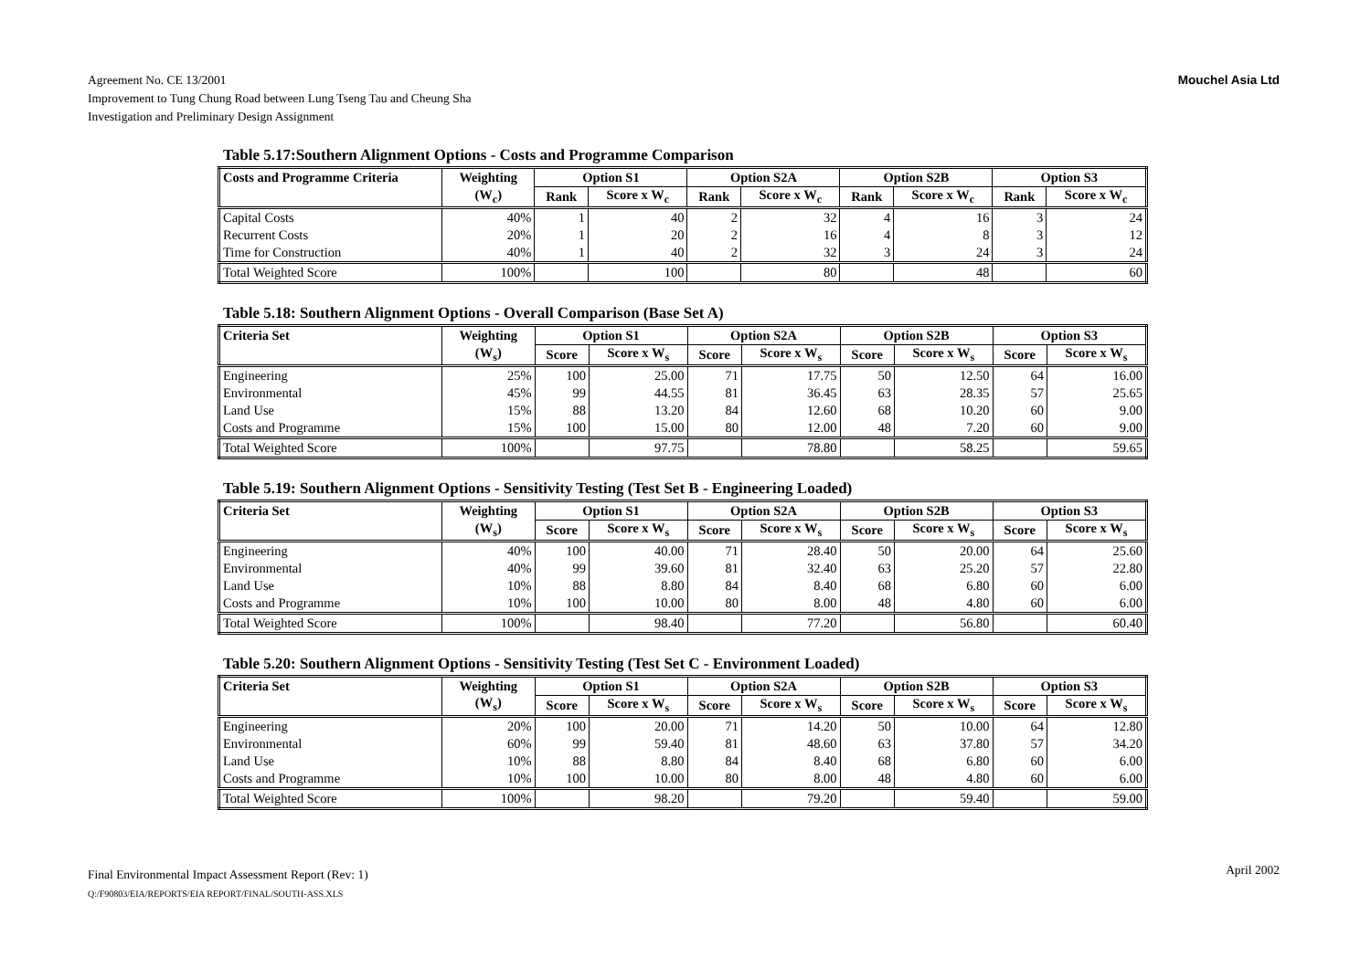Agreement No. CE 13/2001
Improvement to Tung Chung Road between Lung Tseng Tau and Cheung Sha
Investigation and Preliminary Design Assignment
Mouchel Asia Ltd
Table 5.17:Southern Alignment Options - Costs and Programme Comparison
| Costs and Programme Criteria | Weighting | Option S1 | | Option S2A | | Option S2B | | Option S3 | |
| --- | --- | --- | --- | --- | --- | --- | --- | --- | --- |
| | (W<sub>c</sub>) | Rank | Score x W<sub>c</sub> | Rank | Score x W<sub>c</sub> | Rank | Score x W<sub>c</sub> | Rank | Score x W<sub>c</sub> |
| Capital Costs | 40% | 1 | 40 | 2 | 32 | 4 | 16 | 3 | 24 |
| Recurrent Costs | 20% | 1 | 20 | 2 | 16 | 4 | 8 | 3 | 12 |
| Time for Construction | 40% | 1 | 40 | 2 | 32 | 3 | 24 | 3 | 24 |
| Total Weighted Score | 100% | | 100 | | 80 | | 48 | | 60 |
Table 5.18: Southern Alignment Options - Overall Comparison (Base Set A)
| Criteria Set | Weighting | Option S1 | | Option S2A | | Option S2B | | Option S3 | |
| --- | --- | --- | --- | --- | --- | --- | --- | --- | --- |
| | (W<sub>s</sub>) | Score | Score x W<sub>s</sub> | Score | Score x W<sub>s</sub> | Score | Score x W<sub>s</sub> | Score | Score x W<sub>s</sub> |
| Engineering | 25% | 100 | 25.00 | 71 | 17.75 | 50 | 12.50 | 64 | 16.00 |
| Environmental | 45% | 99 | 44.55 | 81 | 36.45 | 63 | 28.35 | 57 | 25.65 |
| Land Use | 15% | 88 | 13.20 | 84 | 12.60 | 68 | 10.20 | 60 | 9.00 |
| Costs and Programme | 15% | 100 | 15.00 | 80 | 12.00 | 48 | 7.20 | 60 | 9.00 |
| Total Weighted Score | 100% | | 97.75 | | 78.80 | | 58.25 | | 59.65 |
Table 5.19: Southern Alignment Options - Sensitivity Testing (Test Set B - Engineering Loaded)
| Criteria Set | Weighting | Option S1 | | Option S2A | | Option S2B | | Option S3 | |
| --- | --- | --- | --- | --- | --- | --- | --- | --- | --- |
| | (W<sub>s</sub>) | Score | Score x W<sub>s</sub> | Score | Score x W<sub>s</sub> | Score | Score x W<sub>s</sub> | Score | Score x W<sub>s</sub> |
| Engineering | 40% | 100 | 40.00 | 71 | 28.40 | 50 | 20.00 | 64 | 25.60 |
| Environmental | 40% | 99 | 39.60 | 81 | 32.40 | 63 | 25.20 | 57 | 22.80 |
| Land Use | 10% | 88 | 8.80 | 84 | 8.40 | 68 | 6.80 | 60 | 6.00 |
| Costs and Programme | 10% | 100 | 10.00 | 80 | 8.00 | 48 | 4.80 | 60 | 6.00 |
| Total Weighted Score | 100% | | 98.40 | | 77.20 | | 56.80 | | 60.40 |
Table 5.20: Southern Alignment Options - Sensitivity Testing (Test Set C - Environment Loaded)
| Criteria Set | Weighting | Option S1 | | Option S2A | | Option S2B | | Option S3 | |
| --- | --- | --- | --- | --- | --- | --- | --- | --- | --- |
| | (W<sub>s</sub>) | Score | Score x W<sub>s</sub> | Score | Score x W<sub>s</sub> | Score | Score x W<sub>s</sub> | Score | Score x W<sub>s</sub> |
| Engineering | 20% | 100 | 20.00 | 71 | 14.20 | 50 | 10.00 | 64 | 12.80 |
| Environmental | 60% | 99 | 59.40 | 81 | 48.60 | 63 | 37.80 | 57 | 34.20 |
| Land Use | 10% | 88 | 8.80 | 84 | 8.40 | 68 | 6.80 | 60 | 6.00 |
| Costs and Programme | 10% | 100 | 10.00 | 80 | 8.00 | 48 | 4.80 | 60 | 6.00 |
| Total Weighted Score | 100% | | 98.20 | | 79.20 | | 59.40 | | 59.00 |
Final Environmental Impact Assessment Report (Rev: 1)
Q:/F90803/EIA/REPORTS/EIA REPORT/FINAL/SOUTH-ASS.XLS
April 2002